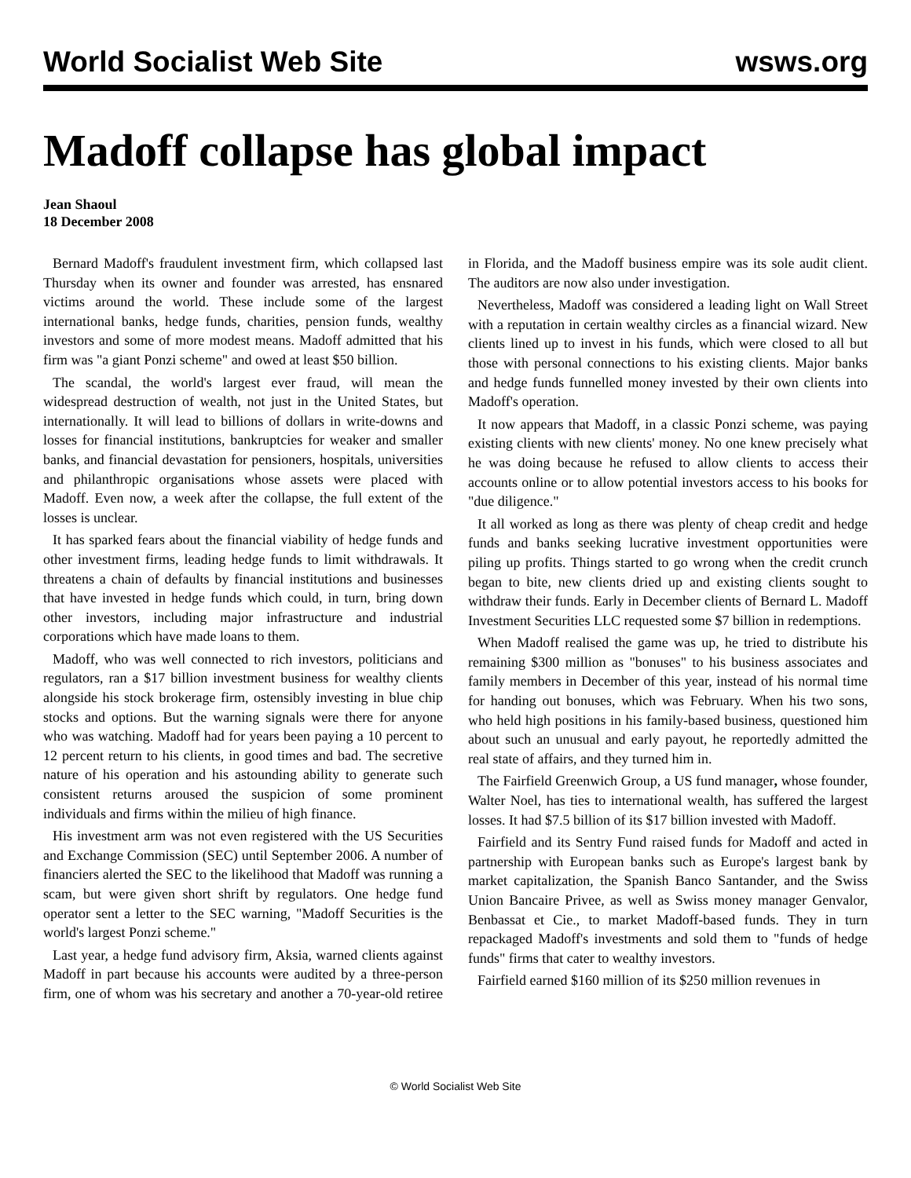World Socialist Web Site wsws.org
Madoff collapse has global impact
Jean Shaoul
18 December 2008
Bernard Madoff's fraudulent investment firm, which collapsed last Thursday when its owner and founder was arrested, has ensnared victims around the world. These include some of the largest international banks, hedge funds, charities, pension funds, wealthy investors and some of more modest means. Madoff admitted that his firm was "a giant Ponzi scheme" and owed at least $50 billion.
The scandal, the world's largest ever fraud, will mean the widespread destruction of wealth, not just in the United States, but internationally. It will lead to billions of dollars in write-downs and losses for financial institutions, bankruptcies for weaker and smaller banks, and financial devastation for pensioners, hospitals, universities and philanthropic organisations whose assets were placed with Madoff. Even now, a week after the collapse, the full extent of the losses is unclear.
It has sparked fears about the financial viability of hedge funds and other investment firms, leading hedge funds to limit withdrawals. It threatens a chain of defaults by financial institutions and businesses that have invested in hedge funds which could, in turn, bring down other investors, including major infrastructure and industrial corporations which have made loans to them.
Madoff, who was well connected to rich investors, politicians and regulators, ran a $17 billion investment business for wealthy clients alongside his stock brokerage firm, ostensibly investing in blue chip stocks and options. But the warning signals were there for anyone who was watching. Madoff had for years been paying a 10 percent to 12 percent return to his clients, in good times and bad. The secretive nature of his operation and his astounding ability to generate such consistent returns aroused the suspicion of some prominent individuals and firms within the milieu of high finance.
His investment arm was not even registered with the US Securities and Exchange Commission (SEC) until September 2006. A number of financiers alerted the SEC to the likelihood that Madoff was running a scam, but were given short shrift by regulators. One hedge fund operator sent a letter to the SEC warning, "Madoff Securities is the world's largest Ponzi scheme."
Last year, a hedge fund advisory firm, Aksia, warned clients against Madoff in part because his accounts were audited by a three-person firm, one of whom was his secretary and another a 70-year-old retiree in Florida, and the Madoff business empire was its sole audit client. The auditors are now also under investigation.
Nevertheless, Madoff was considered a leading light on Wall Street with a reputation in certain wealthy circles as a financial wizard. New clients lined up to invest in his funds, which were closed to all but those with personal connections to his existing clients. Major banks and hedge funds funnelled money invested by their own clients into Madoff's operation.
It now appears that Madoff, in a classic Ponzi scheme, was paying existing clients with new clients' money. No one knew precisely what he was doing because he refused to allow clients to access their accounts online or to allow potential investors access to his books for "due diligence."
It all worked as long as there was plenty of cheap credit and hedge funds and banks seeking lucrative investment opportunities were piling up profits. Things started to go wrong when the credit crunch began to bite, new clients dried up and existing clients sought to withdraw their funds. Early in December clients of Bernard L. Madoff Investment Securities LLC requested some $7 billion in redemptions.
When Madoff realised the game was up, he tried to distribute his remaining $300 million as "bonuses" to his business associates and family members in December of this year, instead of his normal time for handing out bonuses, which was February. When his two sons, who held high positions in his family-based business, questioned him about such an unusual and early payout, he reportedly admitted the real state of affairs, and they turned him in.
The Fairfield Greenwich Group, a US fund manager, whose founder, Walter Noel, has ties to international wealth, has suffered the largest losses. It had $7.5 billion of its $17 billion invested with Madoff.
Fairfield and its Sentry Fund raised funds for Madoff and acted in partnership with European banks such as Europe's largest bank by market capitalization, the Spanish Banco Santander, and the Swiss Union Bancaire Privee, as well as Swiss money manager Genvalor, Benbassat et Cie., to market Madoff-based funds. They in turn repackaged Madoff's investments and sold them to "funds of hedge funds" firms that cater to wealthy investors.
Fairfield earned $160 million of its $250 million revenues in
© World Socialist Web Site